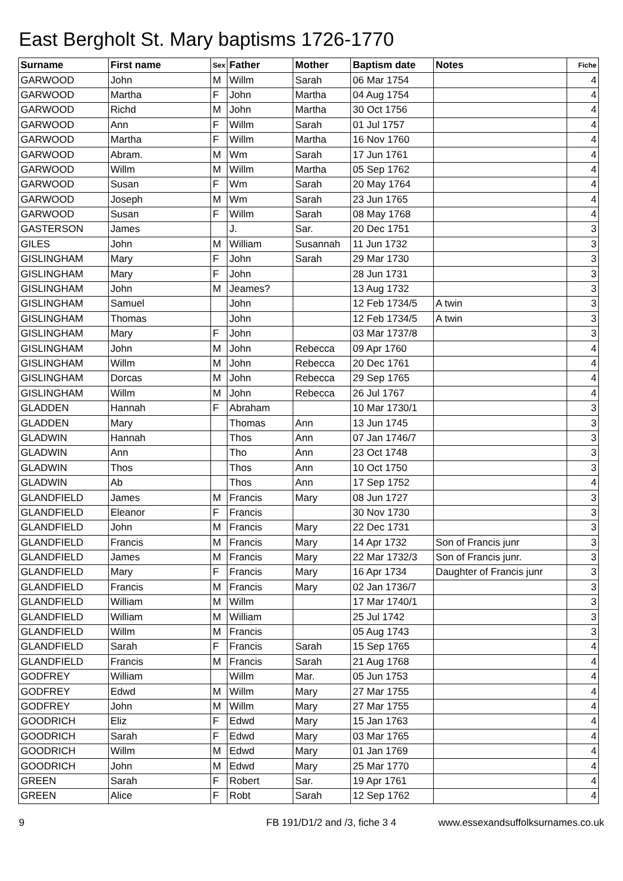East Bergholt St. Mary baptisms 1726-1770
| Surname | First name | Sex | Father | Mother | Baptism date | Notes | Fiche |
| --- | --- | --- | --- | --- | --- | --- | --- |
| GARWOOD | John | M | Willm | Sarah | 06 Mar 1754 | | 4 |
| GARWOOD | Martha | F | John | Martha | 04 Aug 1754 | | 4 |
| GARWOOD | Richd | M | John | Martha | 30 Oct 1756 | | 4 |
| GARWOOD | Ann | F | Willm | Sarah | 01 Jul 1757 | | 4 |
| GARWOOD | Martha | F | Willm | Martha | 16 Nov 1760 | | 4 |
| GARWOOD | Abram. | M | Wm | Sarah | 17 Jun 1761 | | 4 |
| GARWOOD | Willm | M | Willm | Martha | 05 Sep 1762 | | 4 |
| GARWOOD | Susan | F | Wm | Sarah | 20 May 1764 | | 4 |
| GARWOOD | Joseph | M | Wm | Sarah | 23 Jun 1765 | | 4 |
| GARWOOD | Susan | F | Willm | Sarah | 08 May 1768 | | 4 |
| GASTERSON | James | | J. | Sar. | 20 Dec 1751 | | 3 |
| GILES | John | M | William | Susannah | 11 Jun 1732 | | 3 |
| GISLINGHAM | Mary | F | John | Sarah | 29 Mar 1730 | | 3 |
| GISLINGHAM | Mary | F | John | | 28 Jun 1731 | | 3 |
| GISLINGHAM | John | M | Jeames? | | 13 Aug 1732 | | 3 |
| GISLINGHAM | Samuel | | John | | 12 Feb 1734/5 | A twin | 3 |
| GISLINGHAM | Thomas | | John | | 12 Feb 1734/5 | A twin | 3 |
| GISLINGHAM | Mary | F | John | | 03 Mar 1737/8 | | 3 |
| GISLINGHAM | John | M | John | Rebecca | 09 Apr 1760 | | 4 |
| GISLINGHAM | Willm | M | John | Rebecca | 20 Dec 1761 | | 4 |
| GISLINGHAM | Dorcas | M | John | Rebecca | 29 Sep 1765 | | 4 |
| GISLINGHAM | Willm | M | John | Rebecca | 26 Jul 1767 | | 4 |
| GLADDEN | Hannah | F | Abraham | | 10 Mar 1730/1 | | 3 |
| GLADDEN | Mary | | Thomas | Ann | 13 Jun 1745 | | 3 |
| GLADWIN | Hannah | | Thos | Ann | 07 Jan 1746/7 | | 3 |
| GLADWIN | Ann | | Tho | Ann | 23 Oct 1748 | | 3 |
| GLADWIN | Thos | | Thos | Ann | 10 Oct 1750 | | 3 |
| GLADWIN | Ab | | Thos | Ann | 17 Sep 1752 | | 4 |
| GLANDFIELD | James | M | Francis | Mary | 08 Jun 1727 | | 3 |
| GLANDFIELD | Eleanor | F | Francis | | 30 Nov 1730 | | 3 |
| GLANDFIELD | John | M | Francis | Mary | 22 Dec 1731 | | 3 |
| GLANDFIELD | Francis | M | Francis | Mary | 14 Apr 1732 | Son of Francis junr | 3 |
| GLANDFIELD | James | M | Francis | Mary | 22 Mar 1732/3 | Son of Francis junr. | 3 |
| GLANDFIELD | Mary | F | Francis | Mary | 16 Apr 1734 | Daughter of Francis junr | 3 |
| GLANDFIELD | Francis | M | Francis | Mary | 02 Jan 1736/7 | | 3 |
| GLANDFIELD | William | M | Willm | | 17 Mar 1740/1 | | 3 |
| GLANDFIELD | William | M | William | | 25 Jul 1742 | | 3 |
| GLANDFIELD | Willm | M | Francis | | 05 Aug 1743 | | 3 |
| GLANDFIELD | Sarah | F | Francis | Sarah | 15 Sep 1765 | | 4 |
| GLANDFIELD | Francis | M | Francis | Sarah | 21 Aug 1768 | | 4 |
| GODFREY | William | | Willm | Mar. | 05 Jun 1753 | | 4 |
| GODFREY | Edwd | M | Willm | Mary | 27 Mar 1755 | | 4 |
| GODFREY | John | M | Willm | Mary | 27 Mar 1755 | | 4 |
| GOODRICH | Eliz | F | Edwd | Mary | 15 Jan 1763 | | 4 |
| GOODRICH | Sarah | F | Edwd | Mary | 03 Mar 1765 | | 4 |
| GOODRICH | Willm | M | Edwd | Mary | 01 Jan 1769 | | 4 |
| GOODRICH | John | M | Edwd | Mary | 25 Mar 1770 | | 4 |
| GREEN | Sarah | F | Robert | Sar. | 19 Apr 1761 | | 4 |
| GREEN | Alice | F | Robt | Sarah | 12 Sep 1762 | | 4 |
9 FB 191/D1/2 and /3, fiche 3 4 www.essexandsuffolksurnames.co.uk